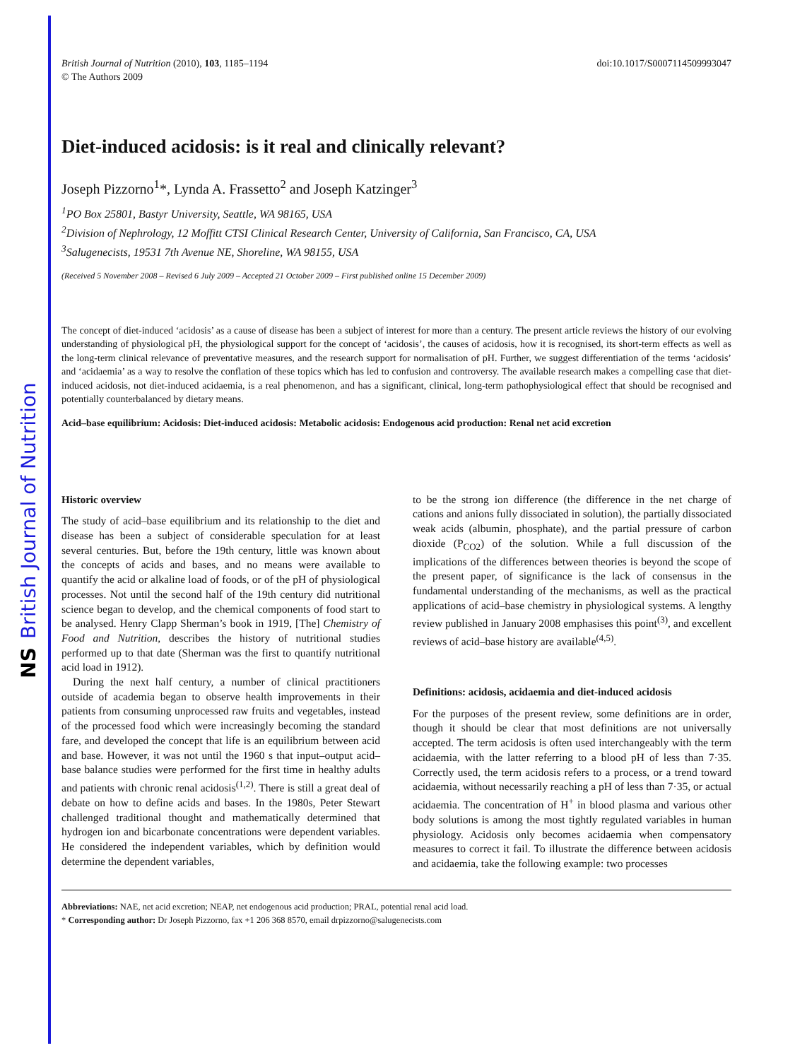NS British Journal of Nutrition
British Journal of Nutrition (2010), 103, 1185–1194
© The Authors 2009
doi:10.1017/S0007114509993047
Diet-induced acidosis: is it real and clinically relevant?
Joseph Pizzorno<sup>1</sup>*, Lynda A. Frassetto<sup>2</sup> and Joseph Katzinger<sup>3</sup>
<sup>1</sup> PO Box 25801, Bastyr University, Seattle, WA 98165, USA
<sup>2</sup> Division of Nephrology, 12 Moffitt CTSI Clinical Research Center, University of California, San Francisco, CA, USA
<sup>3</sup> Salugenecists, 19531 7th Avenue NE, Shoreline, WA 98155, USA
(Received 5 November 2008 – Revised 6 July 2009 – Accepted 21 October 2009 – First published online 15 December 2009)
The concept of diet-induced ‘acidosis’ as a cause of disease has been a subject of interest for more than a century. The present article reviews the history of our evolving understanding of physiological pH, the physiological support for the concept of ‘acidosis’, the causes of acidosis, how it is recognised, its short-term effects as well as the long-term clinical relevance of preventative measures, and the research support for normalisation of pH. Further, we suggest differentiation of the terms ‘acidosis’ and ‘acidaemia’ as a way to resolve the conflation of these topics which has led to confusion and controversy. The available research makes a compelling case that diet-induced acidosis, not diet-induced acidaemia, is a real phenomenon, and has a significant, clinical, long-term pathophysiological effect that should be recognised and potentially counterbalanced by dietary means.
Acid–base equilibrium: Acidosis: Diet-induced acidosis: Metabolic acidosis: Endogenous acid production: Renal net acid excretion
Historic overview
The study of acid–base equilibrium and its relationship to the diet and disease has been a subject of considerable speculation for at least several centuries. But, before the 19th century, little was known about the concepts of acids and bases, and no means were available to quantify the acid or alkaline load of foods, or of the pH of physiological processes. Not until the second half of the 19th century did nutritional science began to develop, and the chemical components of food start to be analysed. Henry Clapp Sherman’s book in 1919, [The] Chemistry of Food and Nutrition, describes the history of nutritional studies performed up to that date (Sherman was the first to quantify nutritional acid load in 1912).
During the next half century, a number of clinical practitioners outside of academia began to observe health improvements in their patients from consuming unprocessed raw fruits and vegetables, instead of the processed food which were increasingly becoming the standard fare, and developed the concept that life is an equilibrium between acid and base. However, it was not until the 1960 s that input–output acid–base balance studies were performed for the first time in healthy adults and patients with chronic renal acidosis<sup>(1,2)</sup>. There is still a great deal of debate on how to define acids and bases. In the 1980s, Peter Stewart challenged traditional thought and mathematically determined that hydrogen ion and bicarbonate concentrations were dependent variables. He considered the independent variables, which by definition would determine the dependent variables,
to be the strong ion difference (the difference in the net charge of cations and anions fully dissociated in solution), the partially dissociated weak acids (albumin, phosphate), and the partial pressure of carbon dioxide (P<sub>CO2</sub>) of the solution. While a full discussion of the implications of the differences between theories is beyond the scope of the present paper, of significance is the lack of consensus in the fundamental understanding of the mechanisms, as well as the practical applications of acid–base chemistry in physiological systems. A lengthy review published in January 2008 emphasises this point<sup>(3)</sup>, and excellent reviews of acid–base history are available<sup>(4,5)</sup>.
Definitions: acidosis, acidaemia and diet-induced acidosis
For the purposes of the present review, some definitions are in order, though it should be clear that most definitions are not universally accepted. The term acidosis is often used interchangeably with the term acidaemia, with the latter referring to a blood pH of less than 7·35. Correctly used, the term acidosis refers to a process, or a trend toward acidaemia, without necessarily reaching a pH of less than 7·35, or actual acidaemia. The concentration of H<sup>+</sup> in blood plasma and various other body solutions is among the most tightly regulated variables in human physiology. Acidosis only becomes acidaemia when compensatory measures to correct it fail. To illustrate the difference between acidosis and acidaemia, take the following example: two processes
Abbreviations: NAE, net acid excretion; NEAP, net endogenous acid production; PRAL, potential renal acid load.
* Corresponding author: Dr Joseph Pizzorno, fax +1 206 368 8570, email drpizzorno@salugenecists.com